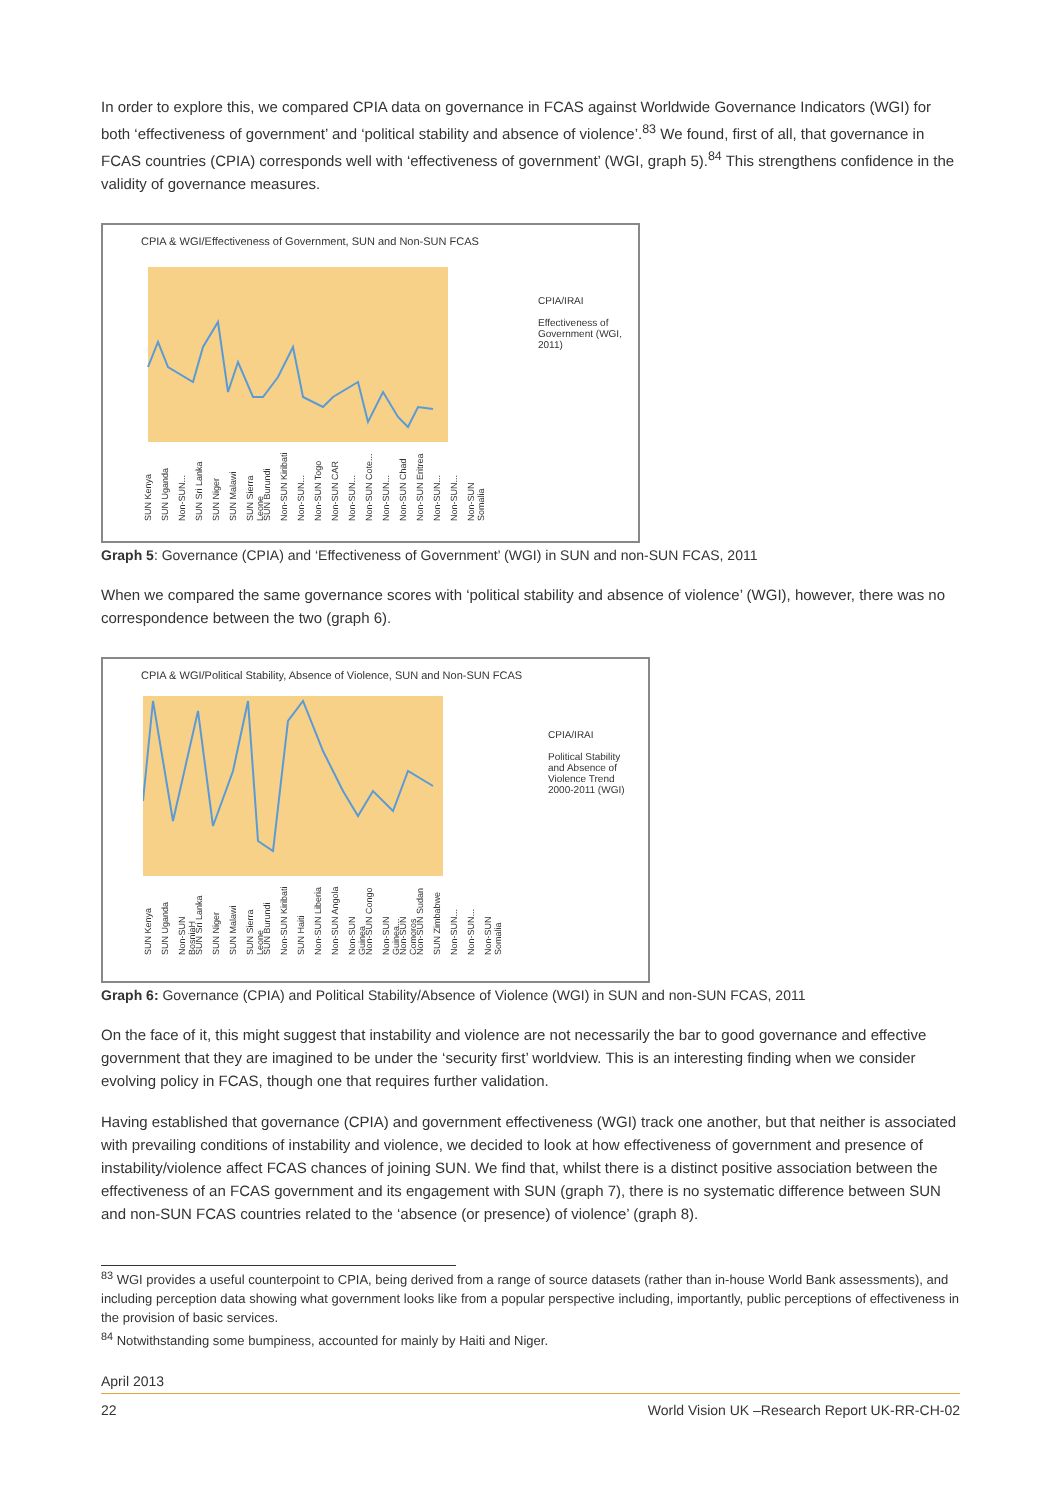In order to explore this, we compared CPIA data on governance in FCAS against Worldwide Governance Indicators (WGI) for both ‘effectiveness of government’ and ‘political stability and absence of violence’.<sup>83</sup> We found, first of all, that governance in FCAS countries (CPIA) corresponds well with ‘effectiveness of government’ (WGI, graph 5).<sup>84</sup> This strengthens confidence in the validity of governance measures.
CPIA & WGI/Effectiveness of Government, SUN and Non-SUN FCAS
CPIA/IRAI
Effectiveness of Government (WGI, 2011)
SUN Kenya SUN Uganda Non-SUN... SUN Sri Lanka SUN Niger SUN Malawi SUN Sierra Leone SUN Burundi Non-SUN Kiribati Non-SUN... Non-SUN Togo Non-SUN CAR Non-SUN... Non-SUN Cote... Non-SUN... Non-SUN Chad Non-SUN Eritrea Non-SUN... Non-SUN... Non-SUN Somalia
Graph 5: Governance (CPIA) and ‘Effectiveness of Government’ (WGI) in SUN and non-SUN FCAS, 2011
When we compared the same governance scores with ‘political stability and absence of violence’ (WGI), however, there was no correspondence between the two (graph 6).
CPIA & WGI/Political Stability, Absence of Violence, SUN and Non-SUN FCAS
CPIA/IRAI
Political Stability and Absence of Violence Trend 2000-2011 (WGI)
SUN Kenya SUN Uganda Non-SUN BosniaH SUN Sri Lanka SUN Niger SUN Malawi SUN Sierra Leone SUN Burundi Non-SUN Kiribati SUN Haiti Non-SUN Liberia Non-SUN Angola Non-SUN Guinea Non-SUN Congo Non-SUN Guinea... Non-SUN Comoros Non-SUN Sudan SUN Zimbabwe Non-SUN... Non-SUN... Non-SUN Somalia
Graph 6: Governance (CPIA) and Political Stability/Absence of Violence (WGI) in SUN and non-SUN FCAS, 2011
On the face of it, this might suggest that instability and violence are not necessarily the bar to good governance and effective government that they are imagined to be under the ‘security first’ worldview. This is an interesting finding when we consider evolving policy in FCAS, though one that requires further validation.
Having established that governance (CPIA) and government effectiveness (WGI) track one another, but that neither is associated with prevailing conditions of instability and violence, we decided to look at how effectiveness of government and presence of instability/violence affect FCAS chances of joining SUN. We find that, whilst there is a distinct positive association between the effectiveness of an FCAS government and its engagement with SUN (graph 7), there is no systematic difference between SUN and non-SUN FCAS countries related to the ‘absence (or presence) of violence’ (graph 8).
<sup>83</sup> WGI provides a useful counterpoint to CPIA, being derived from a range of source datasets (rather than in-house World Bank assessments), and including perception data showing what government looks like from a popular perspective including, importantly, public perceptions of effectiveness in the provision of basic services.
<sup>84</sup> Notwithstanding some bumpiness, accounted for mainly by Haiti and Niger.
April 2013
22 World Vision UK –Research Report UK-RR-CH-02